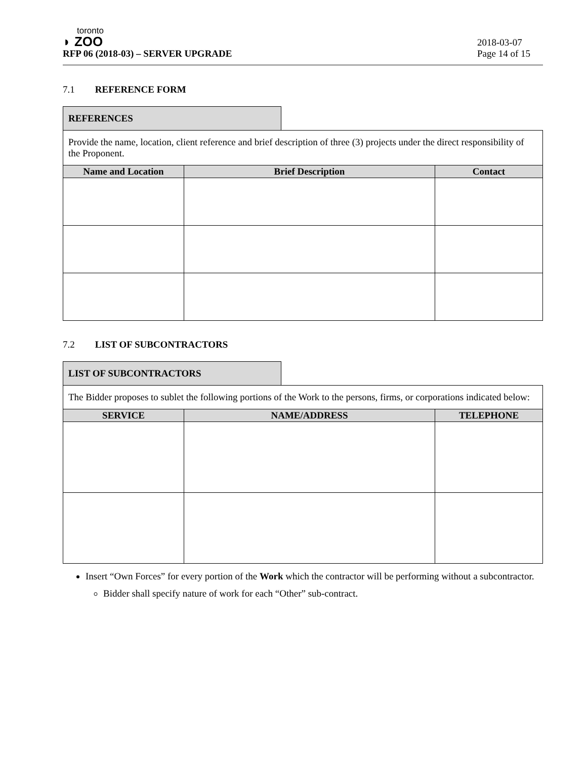toronto
◗ ZOO
RFP 06 (2018-03) – SERVER UPGRADE
2018-03-07
Page 14 of 15
7.1 REFERENCE FORM
REFERENCES
| Provide the name, location, client reference and brief description of three (3) projects under the direct responsibility of the Proponent. | | |
| Name and Location | Brief Description | Contact |
7.2 LIST OF SUBCONTRACTORS
LIST OF SUBCONTRACTORS
| The Bidder proposes to sublet the following portions of the Work to the persons, firms, or corporations indicated below: | | |
| SERVICE | NAME/ADDRESS | TELEPHONE |
Insert “Own Forces” for every portion of the Work which the contractor will be performing without a subcontractor.
Bidder shall specify nature of work for each “Other” sub-contract.